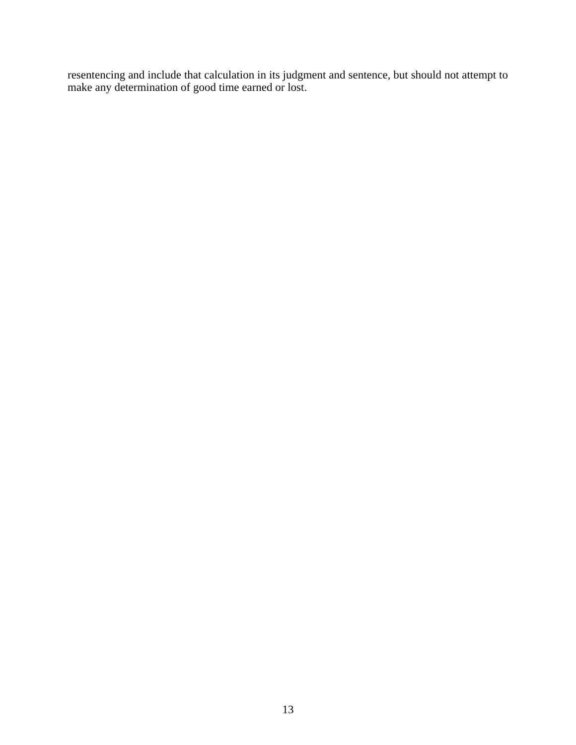resentencing and include that calculation in its judgment and sentence, but should not attempt to make any determination of good time earned or lost.
13